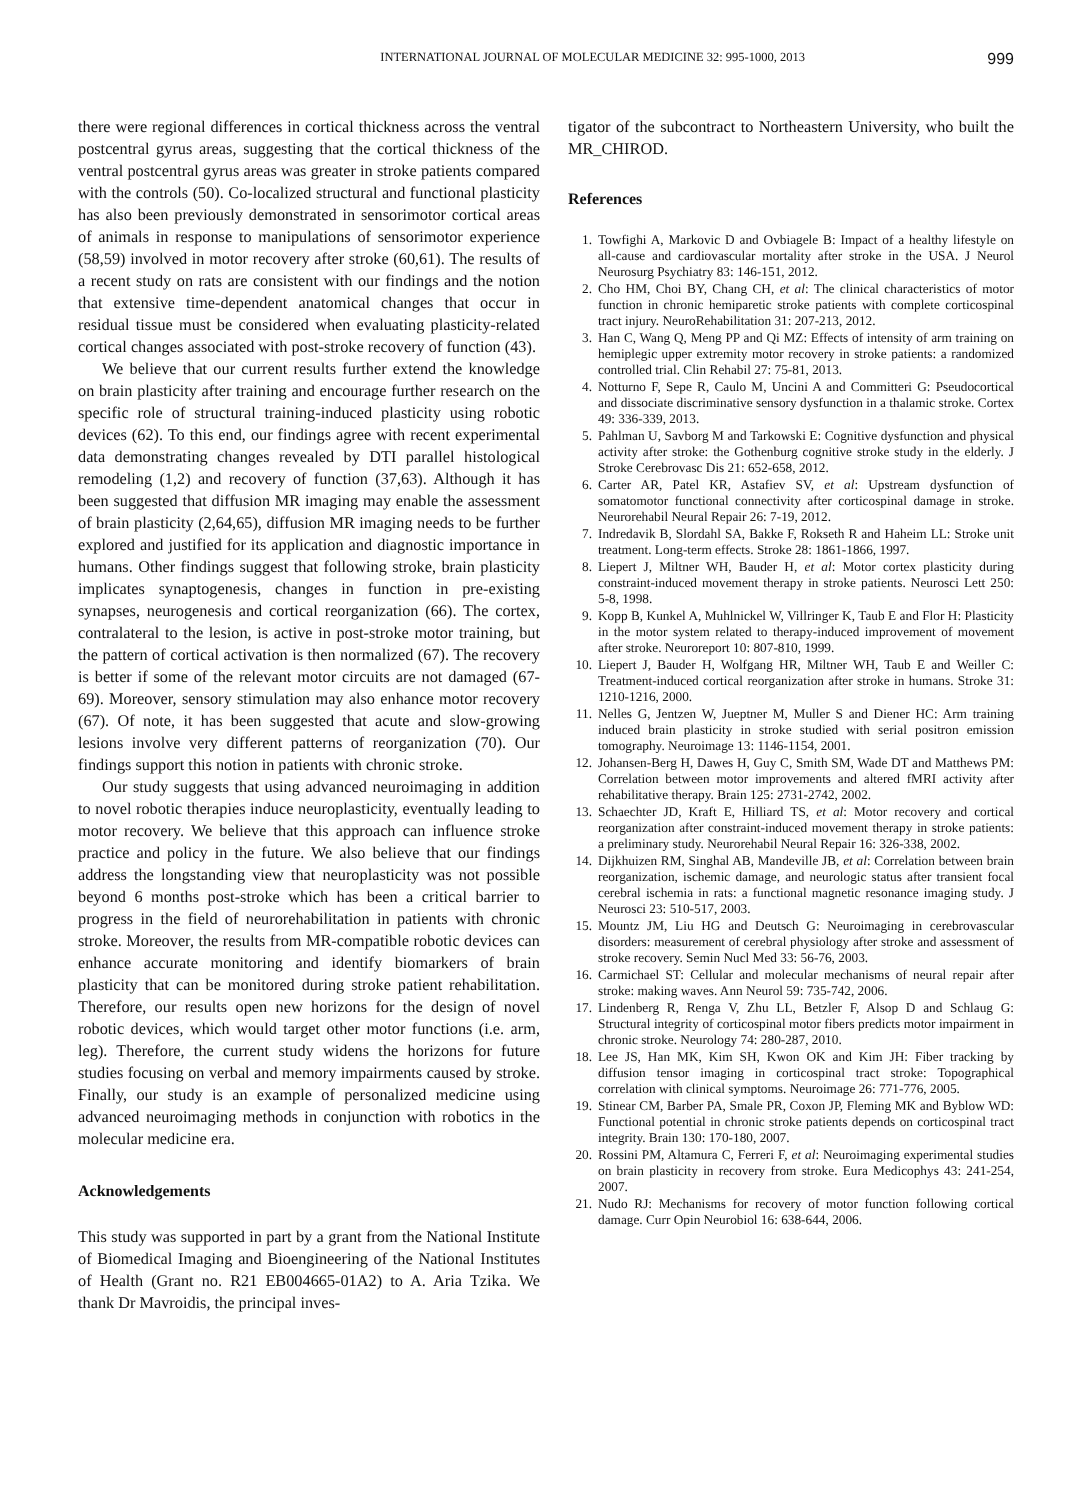INTERNATIONAL JOURNAL OF MOLECULAR MEDICINE 32: 995-1000, 2013 999
there were regional differences in cortical thickness across the ventral postcentral gyrus areas, suggesting that the cortical thickness of the ventral postcentral gyrus areas was greater in stroke patients compared with the controls (50). Co-localized structural and functional plasticity has also been previously demonstrated in sensorimotor cortical areas of animals in response to manipulations of sensorimotor experience (58,59) involved in motor recovery after stroke (60,61). The results of a recent study on rats are consistent with our findings and the notion that extensive time-dependent anatomical changes that occur in residual tissue must be considered when evaluating plasticity-related cortical changes associated with post-stroke recovery of function (43).
We believe that our current results further extend the knowledge on brain plasticity after training and encourage further research on the specific role of structural training-induced plasticity using robotic devices (62). To this end, our findings agree with recent experimental data demonstrating changes revealed by DTI parallel histological remodeling (1,2) and recovery of function (37,63). Although it has been suggested that diffusion MR imaging may enable the assessment of brain plasticity (2,64,65), diffusion MR imaging needs to be further explored and justified for its application and diagnostic importance in humans. Other findings suggest that following stroke, brain plasticity implicates synaptogenesis, changes in function in pre-existing synapses, neurogenesis and cortical reorganization (66). The cortex, contralateral to the lesion, is active in post-stroke motor training, but the pattern of cortical activation is then normalized (67). The recovery is better if some of the relevant motor circuits are not damaged (67-69). Moreover, sensory stimulation may also enhance motor recovery (67). Of note, it has been suggested that acute and slow-growing lesions involve very different patterns of reorganization (70). Our findings support this notion in patients with chronic stroke.
Our study suggests that using advanced neuroimaging in addition to novel robotic therapies induce neuroplasticity, eventually leading to motor recovery. We believe that this approach can influence stroke practice and policy in the future. We also believe that our findings address the longstanding view that neuroplasticity was not possible beyond 6 months post-stroke which has been a critical barrier to progress in the field of neurorehabilitation in patients with chronic stroke. Moreover, the results from MR-compatible robotic devices can enhance accurate monitoring and identify biomarkers of brain plasticity that can be monitored during stroke patient rehabilitation. Therefore, our results open new horizons for the design of novel robotic devices, which would target other motor functions (i.e. arm, leg). Therefore, the current study widens the horizons for future studies focusing on verbal and memory impairments caused by stroke. Finally, our study is an example of personalized medicine using advanced neuroimaging methods in conjunction with robotics in the molecular medicine era.
Acknowledgements
This study was supported in part by a grant from the National Institute of Biomedical Imaging and Bioengineering of the National Institutes of Health (Grant no. R21 EB004665-01A2) to A. Aria Tzika. We thank Dr Mavroidis, the principal inves-
tigator of the subcontract to Northeastern University, who built the MR_CHIROD.
References
1. Towfighi A, Markovic D and Ovbiagele B: Impact of a healthy lifestyle on all-cause and cardiovascular mortality after stroke in the USA. J Neurol Neurosurg Psychiatry 83: 146-151, 2012.
2. Cho HM, Choi BY, Chang CH, et al: The clinical characteristics of motor function in chronic hemiparetic stroke patients with complete corticospinal tract injury. NeuroRehabilitation 31: 207-213, 2012.
3. Han C, Wang Q, Meng PP and Qi MZ: Effects of intensity of arm training on hemiplegic upper extremity motor recovery in stroke patients: a randomized controlled trial. Clin Rehabil 27: 75-81, 2013.
4. Notturno F, Sepe R, Caulo M, Uncini A and Committeri G: Pseudocortical and dissociate discriminative sensory dysfunction in a thalamic stroke. Cortex 49: 336-339, 2013.
5. Pahlman U, Savborg M and Tarkowski E: Cognitive dysfunction and physical activity after stroke: the Gothenburg cognitive stroke study in the elderly. J Stroke Cerebrovasc Dis 21: 652-658, 2012.
6. Carter AR, Patel KR, Astafiev SV, et al: Upstream dysfunction of somatomotor functional connectivity after corticospinal damage in stroke. Neurorehabil Neural Repair 26: 7-19, 2012.
7. Indredavik B, Slordahl SA, Bakke F, Rokseth R and Haheim LL: Stroke unit treatment. Long-term effects. Stroke 28: 1861-1866, 1997.
8. Liepert J, Miltner WH, Bauder H, et al: Motor cortex plasticity during constraint-induced movement therapy in stroke patients. Neurosci Lett 250: 5-8, 1998.
9. Kopp B, Kunkel A, Muhlnickel W, Villringer K, Taub E and Flor H: Plasticity in the motor system related to therapy-induced improvement of movement after stroke. Neuroreport 10: 807-810, 1999.
10. Liepert J, Bauder H, Wolfgang HR, Miltner WH, Taub E and Weiller C: Treatment-induced cortical reorganization after stroke in humans. Stroke 31: 1210-1216, 2000.
11. Nelles G, Jentzen W, Jueptner M, Muller S and Diener HC: Arm training induced brain plasticity in stroke studied with serial positron emission tomography. Neuroimage 13: 1146-1154, 2001.
12. Johansen-Berg H, Dawes H, Guy C, Smith SM, Wade DT and Matthews PM: Correlation between motor improvements and altered fMRI activity after rehabilitative therapy. Brain 125: 2731-2742, 2002.
13. Schaechter JD, Kraft E, Hilliard TS, et al: Motor recovery and cortical reorganization after constraint-induced movement therapy in stroke patients: a preliminary study. Neurorehabil Neural Repair 16: 326-338, 2002.
14. Dijkhuizen RM, Singhal AB, Mandeville JB, et al: Correlation between brain reorganization, ischemic damage, and neurologic status after transient focal cerebral ischemia in rats: a functional magnetic resonance imaging study. J Neurosci 23: 510-517, 2003.
15. Mountz JM, Liu HG and Deutsch G: Neuroimaging in cerebrovascular disorders: measurement of cerebral physiology after stroke and assessment of stroke recovery. Semin Nucl Med 33: 56-76, 2003.
16. Carmichael ST: Cellular and molecular mechanisms of neural repair after stroke: making waves. Ann Neurol 59: 735-742, 2006.
17. Lindenberg R, Renga V, Zhu LL, Betzler F, Alsop D and Schlaug G: Structural integrity of corticospinal motor fibers predicts motor impairment in chronic stroke. Neurology 74: 280-287, 2010.
18. Lee JS, Han MK, Kim SH, Kwon OK and Kim JH: Fiber tracking by diffusion tensor imaging in corticospinal tract stroke: Topographical correlation with clinical symptoms. Neuroimage 26: 771-776, 2005.
19. Stinear CM, Barber PA, Smale PR, Coxon JP, Fleming MK and Byblow WD: Functional potential in chronic stroke patients depends on corticospinal tract integrity. Brain 130: 170-180, 2007.
20. Rossini PM, Altamura C, Ferreri F, et al: Neuroimaging experimental studies on brain plasticity in recovery from stroke. Eura Medicophys 43: 241-254, 2007.
21. Nudo RJ: Mechanisms for recovery of motor function following cortical damage. Curr Opin Neurobiol 16: 638-644, 2006.